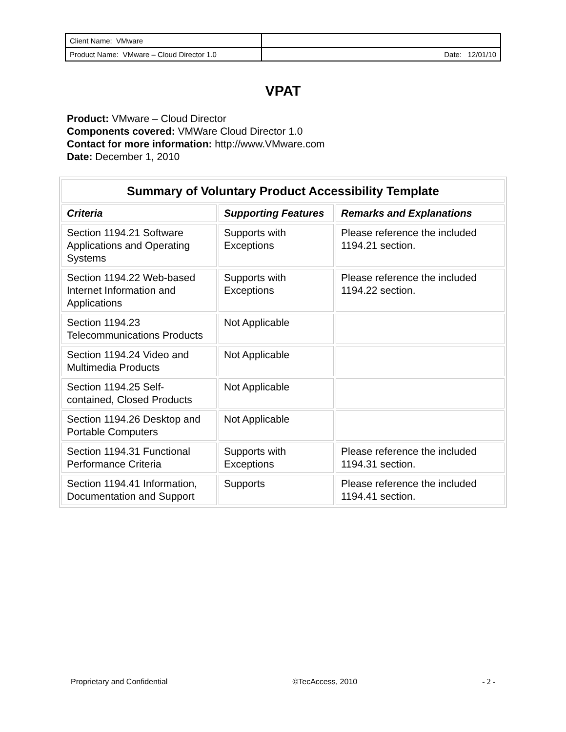| Client Name: VMware | |
| Product Name: VMware – Cloud Director 1.0 | Date: 12/01/10 |
VPAT
Product: VMware – Cloud Director
Components covered: VMWare Cloud Director 1.0
Contact for more information: http://www.VMware.com
Date: December 1, 2010
| Summary of Voluntary Product Accessibility Template | | |
| --- | --- | --- |
| Criteria | Supporting Features | Remarks and Explanations |
| Section 1194.21 Software Applications and Operating Systems | Supports with Exceptions | Please reference the included 1194.21 section. |
| Section 1194.22 Web-based Internet Information and Applications | Supports with Exceptions | Please reference the included 1194.22 section. |
| Section 1194.23 Telecommunications Products | Not Applicable | |
| Section 1194.24 Video and Multimedia Products | Not Applicable | |
| Section 1194.25 Self-contained, Closed Products | Not Applicable | |
| Section 1194.26 Desktop and Portable Computers | Not Applicable | |
| Section 1194.31 Functional Performance Criteria | Supports with Exceptions | Please reference the included 1194.31 section. |
| Section 1194.41 Information, Documentation and Support | Supports | Please reference the included 1194.41 section. |
Proprietary and Confidential ©TecAccess, 2010 - 2 -